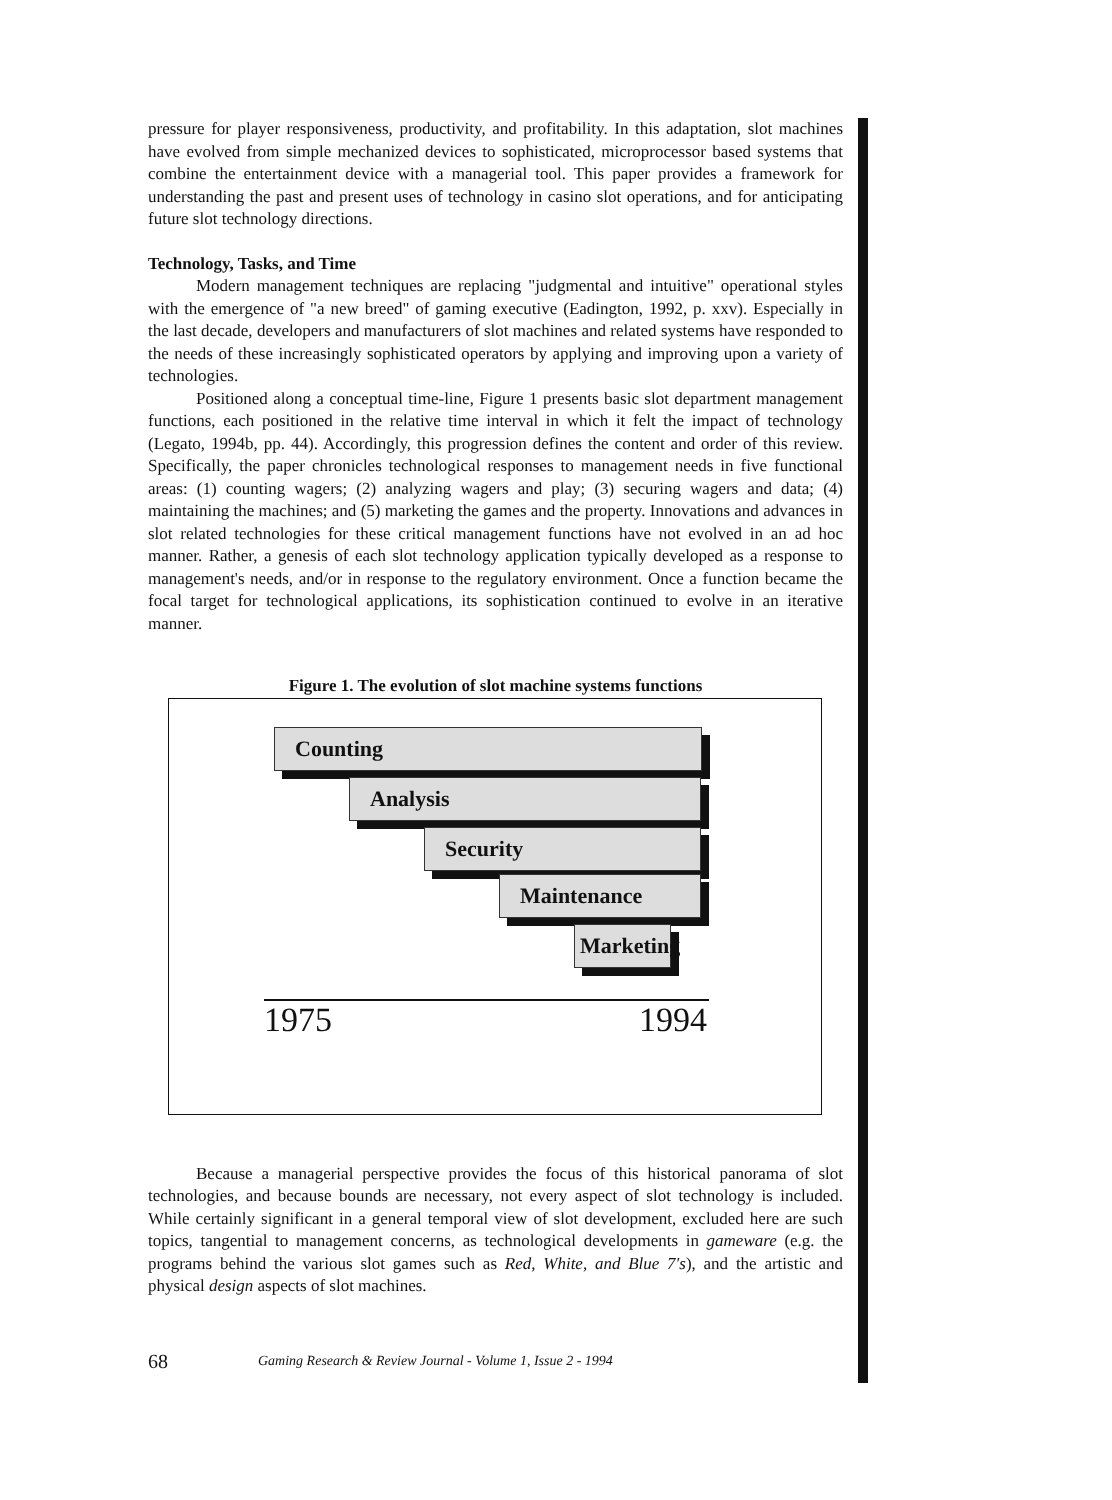pressure for player responsiveness, productivity, and profitability. In this adaptation, slot machines have evolved from simple mechanized devices to sophisticated, microprocessor based systems that combine the entertainment device with a managerial tool. This paper provides a framework for understanding the past and present uses of technology in casino slot operations, and for anticipating future slot technology directions.
Technology, Tasks, and Time
Modern management techniques are replacing "judgmental and intuitive" operational styles with the emergence of "a new breed" of gaming executive (Eadington, 1992, p. xxv). Especially in the last decade, developers and manufacturers of slot machines and related systems have responded to the needs of these increasingly sophisticated operators by applying and improving upon a variety of technologies.
Positioned along a conceptual time-line, Figure 1 presents basic slot department management functions, each positioned in the relative time interval in which it felt the impact of technology (Legato, 1994b, pp. 44). Accordingly, this progression defines the content and order of this review. Specifically, the paper chronicles technological responses to management needs in five functional areas: (1) counting wagers; (2) analyzing wagers and play; (3) securing wagers and data; (4) maintaining the machines; and (5) marketing the games and the property. Innovations and advances in slot related technologies for these critical management functions have not evolved in an ad hoc manner. Rather, a genesis of each slot technology application typically developed as a response to management's needs, and/or in response to the regulatory environment. Once a function became the focal target for technological applications, its sophistication continued to evolve in an iterative manner.
Figure 1. The evolution of slot machine systems functions
Counting
Analysis
Security
Maintenance
Marketing
1975 1994
Because a managerial perspective provides the focus of this historical panorama of slot technologies, and because bounds are necessary, not every aspect of slot technology is included. While certainly significant in a general temporal view of slot development, excluded here are such topics, tangential to management concerns, as technological developments in gameware (e.g. the programs behind the various slot games such as Red, White, and Blue 7's), and the artistic and physical design aspects of slot machines.
68 Gaming Research & Review Journal - Volume 1, Issue 2 - 1994